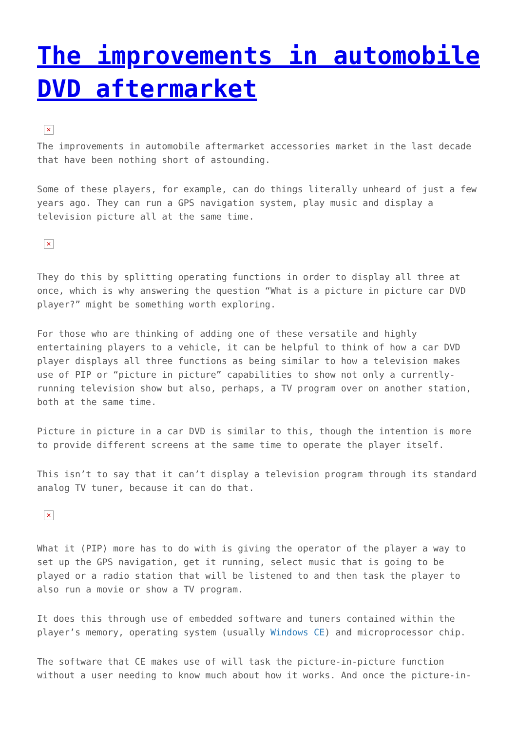The improvements in automobile DVD aftermarket
✕
The improvements in automobile aftermarket accessories market in the last decade that have been nothing short of astounding.
Some of these players, for example, can do things literally unheard of just a few years ago. They can run a GPS navigation system, play music and display a television picture all at the same time.
✕
They do this by splitting operating functions in order to display all three at once, which is why answering the question “What is a picture in picture car DVD player?” might be something worth exploring.
For those who are thinking of adding one of these versatile and highly entertaining players to a vehicle, it can be helpful to think of how a car DVD player displays all three functions as being similar to how a television makes use of PIP or “picture in picture” capabilities to show not only a currently-running television show but also, perhaps, a TV program over on another station, both at the same time.
Picture in picture in a car DVD is similar to this, though the intention is more to provide different screens at the same time to operate the player itself.
This isn’t to say that it can’t display a television program through its standard analog TV tuner, because it can do that.
✕
What it (PIP) more has to do with is giving the operator of the player a way to set up the GPS navigation, get it running, select music that is going to be played or a radio station that will be listened to and then task the player to also run a movie or show a TV program.
It does this through use of embedded software and tuners contained within the player’s memory, operating system (usually Windows CE) and microprocessor chip.
The software that CE makes use of will task the picture-in-picture function without a user needing to know much about how it works. And once the picture-in-